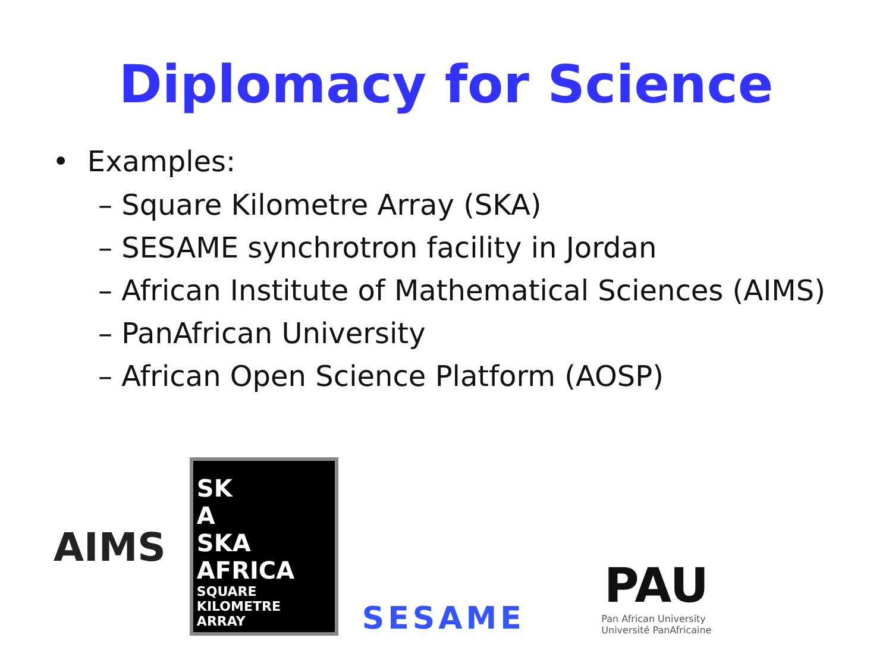Diplomacy for Science
• Examples:
– Square Kilometre Array (SKA)
– SESAME synchrotron facility in Jordan
– African Institute of Mathematical Sciences (AIMS)
– PanAfrican University
– African Open Science Platform (AOSP)
AIMS
SK
A
SKA AFRICA
SQUARE KILOMETRE ARRAY
SESAME
PAU
Pan African University
Université PanAfricaine